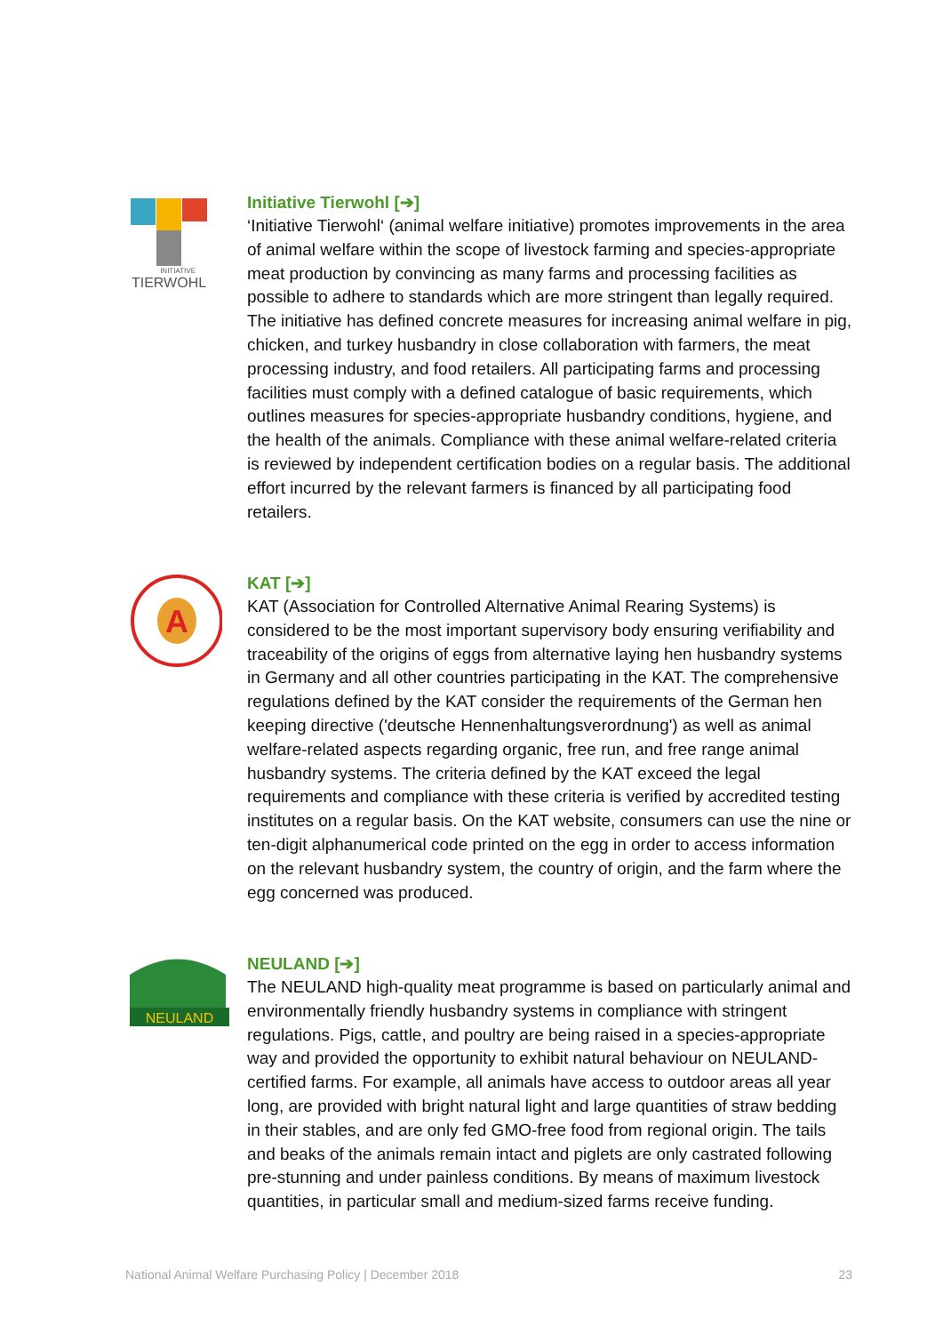INITIATIVE
TIERWOHL
Initiative Tierwohl [➔]
‘Initiative Tierwohl‘ (animal welfare initiative) promotes improvements in the area of animal welfare within the scope of livestock farming and species-appropriate meat production by convincing as many farms and processing facilities as possible to adhere to standards which are more stringent than legally required. The initiative has defined concrete measures for increasing animal welfare in pig, chicken, and turkey husbandry in close collaboration with farmers, the meat processing industry, and food retailers. All participating farms and processing facilities must comply with a defined catalogue of basic requirements, which outlines measures for species-appropriate husbandry conditions, hygiene, and the health of the animals. Compliance with these animal welfare-related criteria is reviewed by independent certification bodies on a regular basis. The additional effort incurred by the relevant farmers is financed by all participating food retailers.
A
KAT [➔]
KAT (Association for Controlled Alternative Animal Rearing Systems) is considered to be the most important supervisory body ensuring verifiability and traceability of the origins of eggs from alternative laying hen husbandry systems in Germany and all other countries participating in the KAT. The comprehensive regulations defined by the KAT consider the requirements of the German hen keeping directive ('deutsche Hennenhaltungsverordnung') as well as animal welfare-related aspects regarding organic, free run, and free range animal husbandry systems. The criteria defined by the KAT exceed the legal requirements and compliance with these criteria is verified by accredited testing institutes on a regular basis. On the KAT website, consumers can use the nine or ten-digit alphanumerical code printed on the egg in order to access information on the relevant husbandry system, the country of origin, and the farm where the egg concerned was produced.
NEULAND
NEULAND [➔]
The NEULAND high-quality meat programme is based on particularly animal and environmentally friendly husbandry systems in compliance with stringent regulations. Pigs, cattle, and poultry are being raised in a species-appropriate way and provided the opportunity to exhibit natural behaviour on NEULAND-certified farms. For example, all animals have access to outdoor areas all year long, are provided with bright natural light and large quantities of straw bedding in their stables, and are only fed GMO-free food from regional origin. The tails and beaks of the animals remain intact and piglets are only castrated following pre-stunning and under painless conditions. By means of maximum livestock quantities, in particular small and medium-sized farms receive funding.
National Animal Welfare Purchasing Policy | December 2018 23